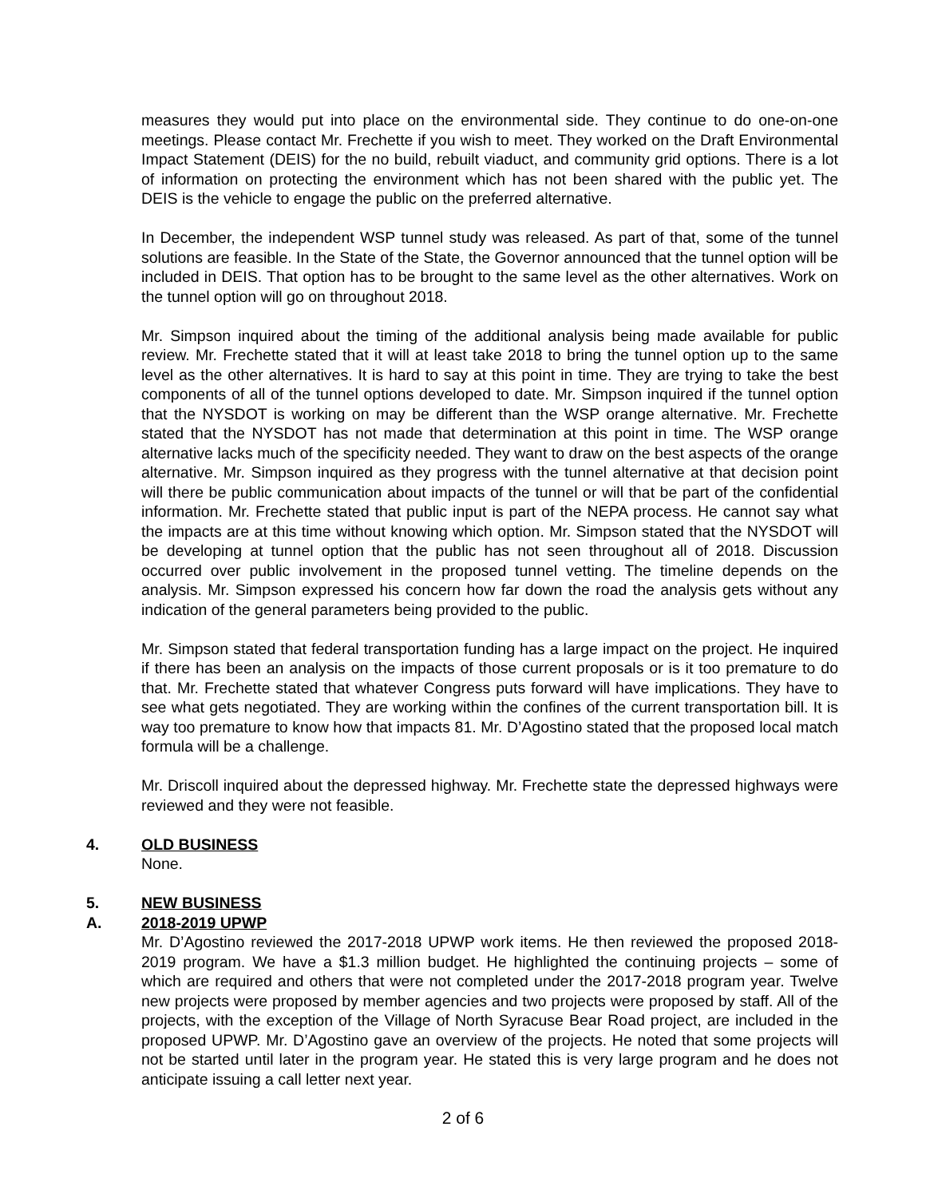measures they would put into place on the environmental side. They continue to do one-on-one meetings. Please contact Mr. Frechette if you wish to meet. They worked on the Draft Environmental Impact Statement (DEIS) for the no build, rebuilt viaduct, and community grid options. There is a lot of information on protecting the environment which has not been shared with the public yet. The DEIS is the vehicle to engage the public on the preferred alternative.
In December, the independent WSP tunnel study was released. As part of that, some of the tunnel solutions are feasible. In the State of the State, the Governor announced that the tunnel option will be included in DEIS. That option has to be brought to the same level as the other alternatives. Work on the tunnel option will go on throughout 2018.
Mr. Simpson inquired about the timing of the additional analysis being made available for public review. Mr. Frechette stated that it will at least take 2018 to bring the tunnel option up to the same level as the other alternatives. It is hard to say at this point in time. They are trying to take the best components of all of the tunnel options developed to date. Mr. Simpson inquired if the tunnel option that the NYSDOT is working on may be different than the WSP orange alternative. Mr. Frechette stated that the NYSDOT has not made that determination at this point in time. The WSP orange alternative lacks much of the specificity needed. They want to draw on the best aspects of the orange alternative. Mr. Simpson inquired as they progress with the tunnel alternative at that decision point will there be public communication about impacts of the tunnel or will that be part of the confidential information. Mr. Frechette stated that public input is part of the NEPA process. He cannot say what the impacts are at this time without knowing which option. Mr. Simpson stated that the NYSDOT will be developing at tunnel option that the public has not seen throughout all of 2018. Discussion occurred over public involvement in the proposed tunnel vetting. The timeline depends on the analysis. Mr. Simpson expressed his concern how far down the road the analysis gets without any indication of the general parameters being provided to the public.
Mr. Simpson stated that federal transportation funding has a large impact on the project. He inquired if there has been an analysis on the impacts of those current proposals or is it too premature to do that. Mr. Frechette stated that whatever Congress puts forward will have implications. They have to see what gets negotiated. They are working within the confines of the current transportation bill. It is way too premature to know how that impacts 81. Mr. D’Agostino stated that the proposed local match formula will be a challenge.
Mr. Driscoll inquired about the depressed highway. Mr. Frechette state the depressed highways were reviewed and they were not feasible.
4. OLD BUSINESS
None.
5. NEW BUSINESS
A. 2018-2019 UPWP
Mr. D’Agostino reviewed the 2017-2018 UPWP work items. He then reviewed the proposed 2018-2019 program. We have a $1.3 million budget. He highlighted the continuing projects – some of which are required and others that were not completed under the 2017-2018 program year. Twelve new projects were proposed by member agencies and two projects were proposed by staff. All of the projects, with the exception of the Village of North Syracuse Bear Road project, are included in the proposed UPWP. Mr. D’Agostino gave an overview of the projects. He noted that some projects will not be started until later in the program year. He stated this is very large program and he does not anticipate issuing a call letter next year.
2 of 6